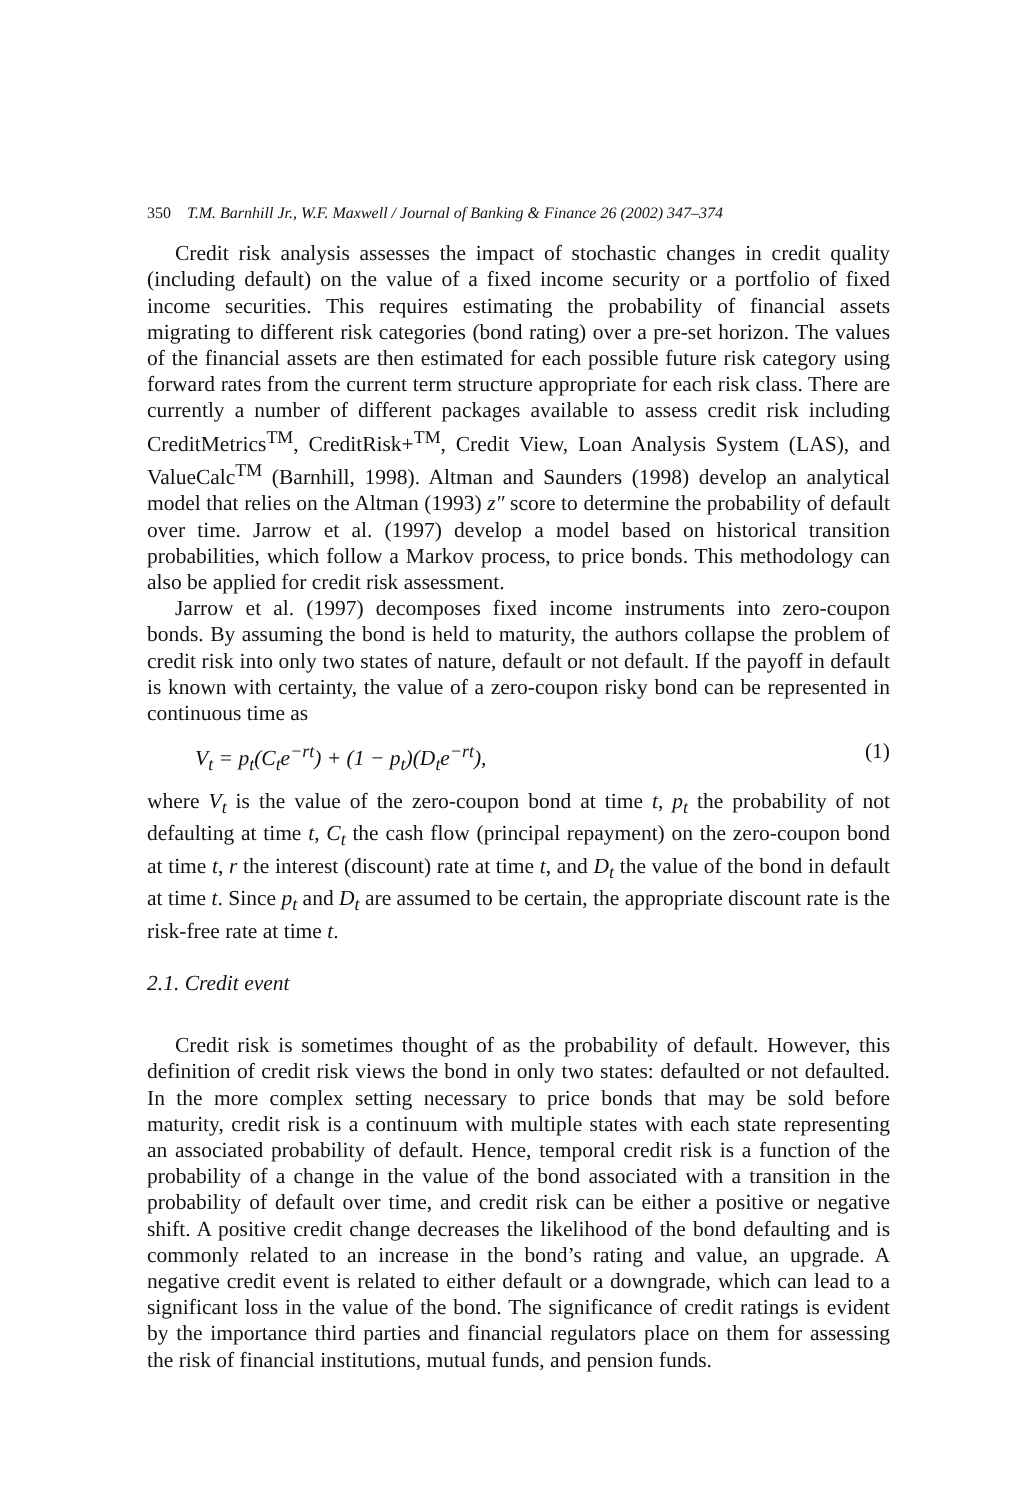350 T.M. Barnhill Jr., W.F. Maxwell / Journal of Banking & Finance 26 (2002) 347–374
Credit risk analysis assesses the impact of stochastic changes in credit quality (including default) on the value of a fixed income security or a portfolio of fixed income securities. This requires estimating the probability of financial assets migrating to different risk categories (bond rating) over a pre-set horizon. The values of the financial assets are then estimated for each possible future risk category using forward rates from the current term structure appropriate for each risk class. There are currently a number of different packages available to assess credit risk including CreditMetrics<sup>TM</sup>, CreditRisk+<sup>TM</sup>, Credit View, Loan Analysis System (LAS), and ValueCalc<sup>TM</sup> (Barnhill, 1998). Altman and Saunders (1998) develop an analytical model that relies on the Altman (1993) z″ score to determine the probability of default over time. Jarrow et al. (1997) develop a model based on historical transition probabilities, which follow a Markov process, to price bonds. This methodology can also be applied for credit risk assessment.
Jarrow et al. (1997) decomposes fixed income instruments into zero-coupon bonds. By assuming the bond is held to maturity, the authors collapse the problem of credit risk into only two states of nature, default or not default. If the payoff in default is known with certainty, the value of a zero-coupon risky bond can be represented in continuous time as
V<sub>t</sub> = p<sub>t</sub>(C<sub>t</sub>e<sup>−rt</sup>) + (1 − p<sub>t</sub>)(D<sub>t</sub>e<sup>−rt</sup>), (1)
where V<sub>t</sub> is the value of the zero-coupon bond at time t, p<sub>t</sub> the probability of not defaulting at time t, C<sub>t</sub> the cash flow (principal repayment) on the zero-coupon bond at time t, r the interest (discount) rate at time t, and D<sub>t</sub> the value of the bond in default at time t. Since p<sub>t</sub> and D<sub>t</sub> are assumed to be certain, the appropriate discount rate is the risk-free rate at time t.
2.1. Credit event
Credit risk is sometimes thought of as the probability of default. However, this definition of credit risk views the bond in only two states: defaulted or not defaulted. In the more complex setting necessary to price bonds that may be sold before maturity, credit risk is a continuum with multiple states with each state representing an associated probability of default. Hence, temporal credit risk is a function of the probability of a change in the value of the bond associated with a transition in the probability of default over time, and credit risk can be either a positive or negative shift. A positive credit change decreases the likelihood of the bond defaulting and is commonly related to an increase in the bond’s rating and value, an upgrade. A negative credit event is related to either default or a downgrade, which can lead to a significant loss in the value of the bond. The significance of credit ratings is evident by the importance third parties and financial regulators place on them for assessing the risk of financial institutions, mutual funds, and pension funds.